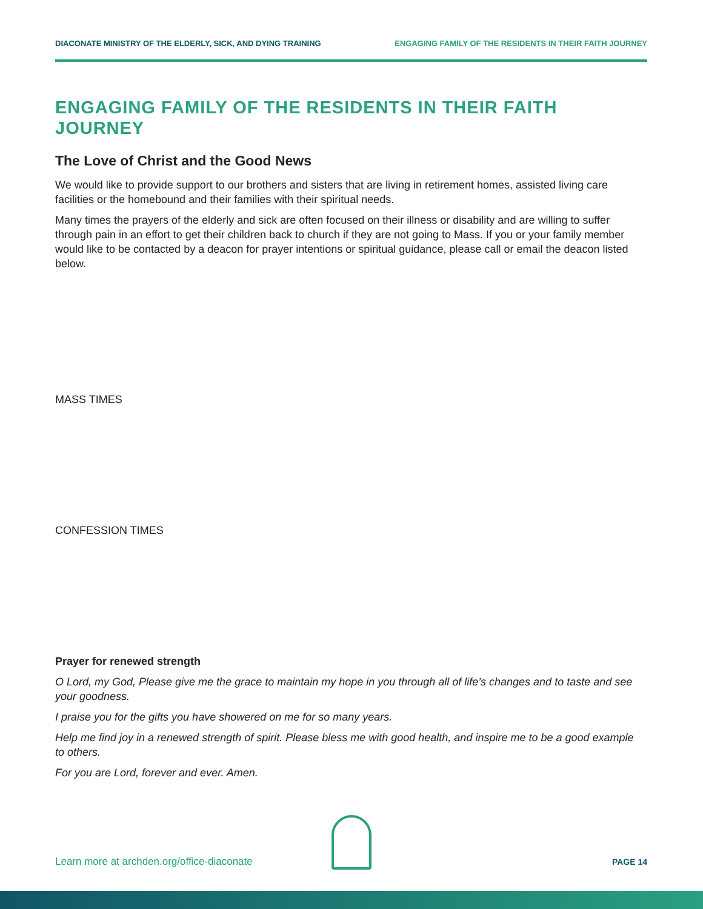DIACONATE MINISTRY OF THE ELDERLY, SICK, AND DYING TRAINING ENGAGING FAMILY OF THE RESIDENTS IN THEIR FAITH JOURNEY
ENGAGING FAMILY OF THE RESIDENTS IN THEIR FAITH JOURNEY
The Love of Christ and the Good News
We would like to provide support to our brothers and sisters that are living in retirement homes, assisted living care facilities or the homebound and their families with their spiritual needs.
Many times the prayers of the elderly and sick are often focused on their illness or disability and are willing to suffer through pain in an effort to get their children back to church if they are not going to Mass. If you or your family member would like to be contacted by a deacon for prayer intentions or spiritual guidance, please call or email the deacon listed below.
MASS TIMES
CONFESSION TIMES
Prayer for renewed strength
O Lord, my God, Please give me the grace to maintain my hope in you through all of life’s changes and to taste and see your goodness.
I praise you for the gifts you have showered on me for so many years.
Help me find joy in a renewed strength of spirit. Please bless me with good health, and inspire me to be a good example to others.
For you are Lord, forever and ever. Amen.
Learn more at archden.org/office-diaconate PAGE 14